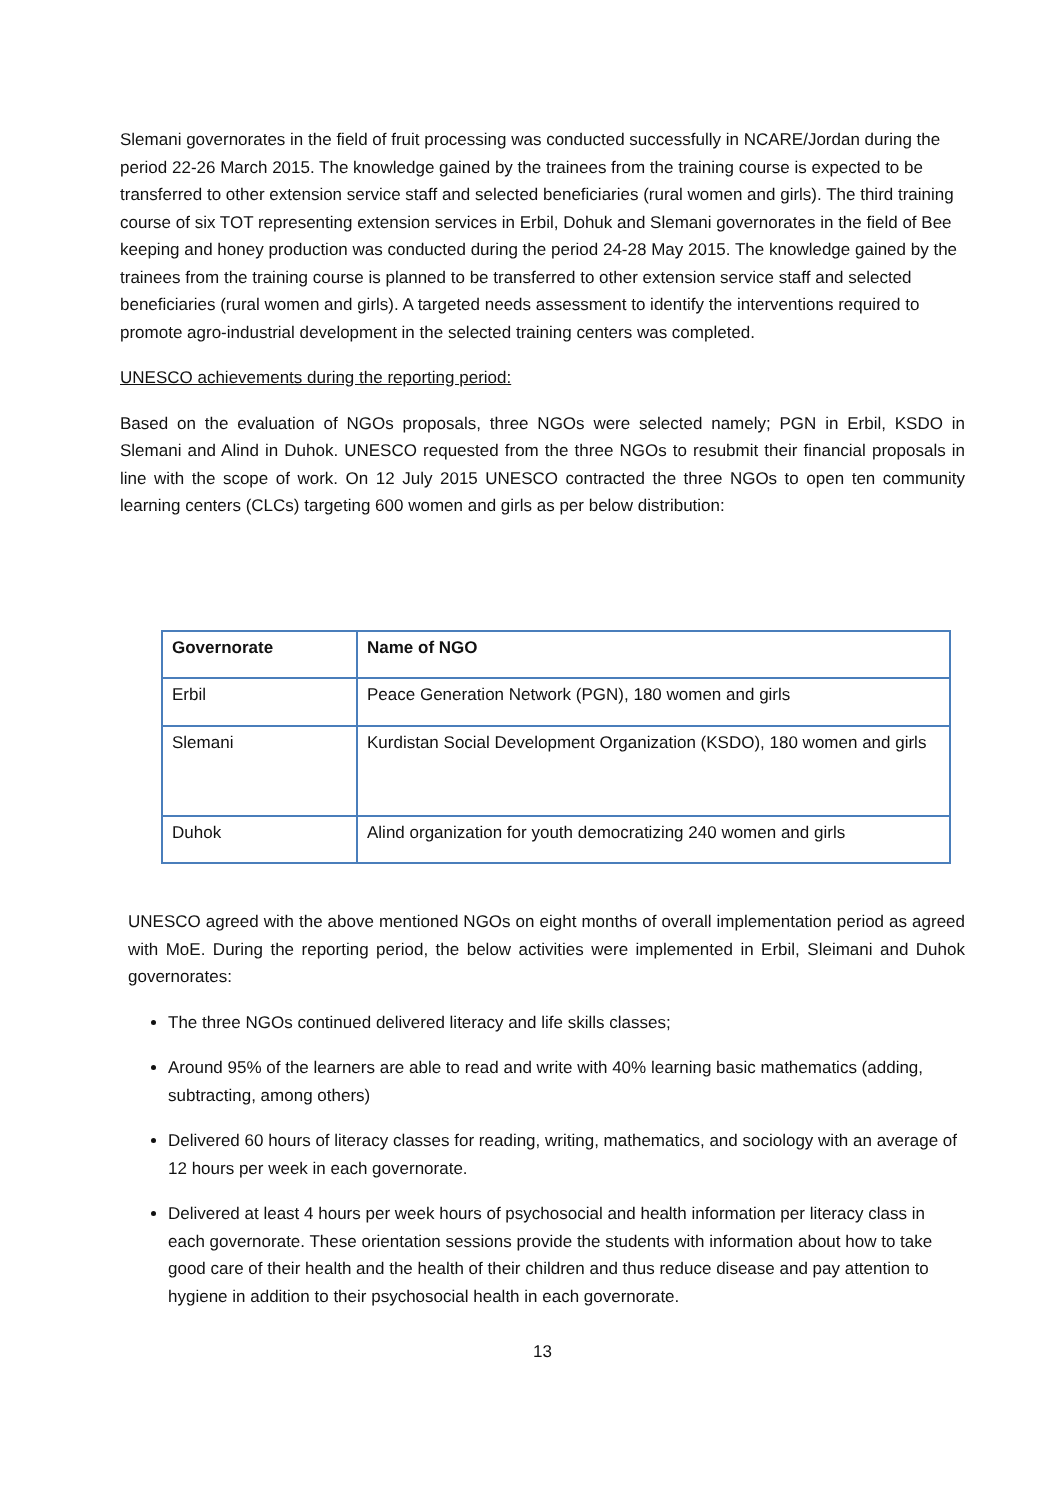Slemani governorates in the field of fruit processing was conducted successfully in NCARE/Jordan during the period 22-26 March 2015. The knowledge gained by the trainees from the training course is expected to be transferred to other extension service staff and selected beneficiaries (rural women and girls). The third training course of six TOT representing extension services in Erbil, Dohuk and Slemani governorates in the field of Bee keeping and honey production was conducted during the period 24-28 May 2015. The knowledge gained by the trainees from the training course is planned to be transferred to other extension service staff and selected beneficiaries (rural women and girls). A targeted needs assessment to identify the interventions required to promote agro-industrial development in the selected training centers was completed.
UNESCO achievements during the reporting period:
Based on the evaluation of NGOs proposals, three NGOs were selected namely; PGN in Erbil, KSDO in Slemani and Alind in Duhok. UNESCO requested from the three NGOs to resubmit their financial proposals in line with the scope of work. On 12 July 2015 UNESCO contracted the three NGOs to open ten community learning centers (CLCs) targeting 600 women and girls as per below distribution:
| Governorate | Name of NGO |
| --- | --- |
| Erbil | Peace Generation Network (PGN), 180 women and girls |
| Slemani | Kurdistan Social Development Organization (KSDO), 180 women and girls |
| Duhok | Alind organization for youth democratizing 240 women and girls |
UNESCO agreed with the above mentioned NGOs on eight months of overall implementation period as agreed with MoE. During the reporting period, the below activities were implemented in Erbil, Sleimani and Duhok governorates:
The three NGOs continued delivered literacy and life skills classes;
Around 95% of the learners are able to read and write with 40% learning basic mathematics (adding, subtracting, among others)
Delivered 60 hours of literacy classes for reading, writing, mathematics, and sociology with an average of 12 hours per week in each governorate.
Delivered at least 4 hours per week hours of psychosocial and health information per literacy class in each governorate. These orientation sessions provide the students with information about how to take good care of their health and the health of their children and thus reduce disease and pay attention to hygiene in addition to their psychosocial health in each governorate.
13